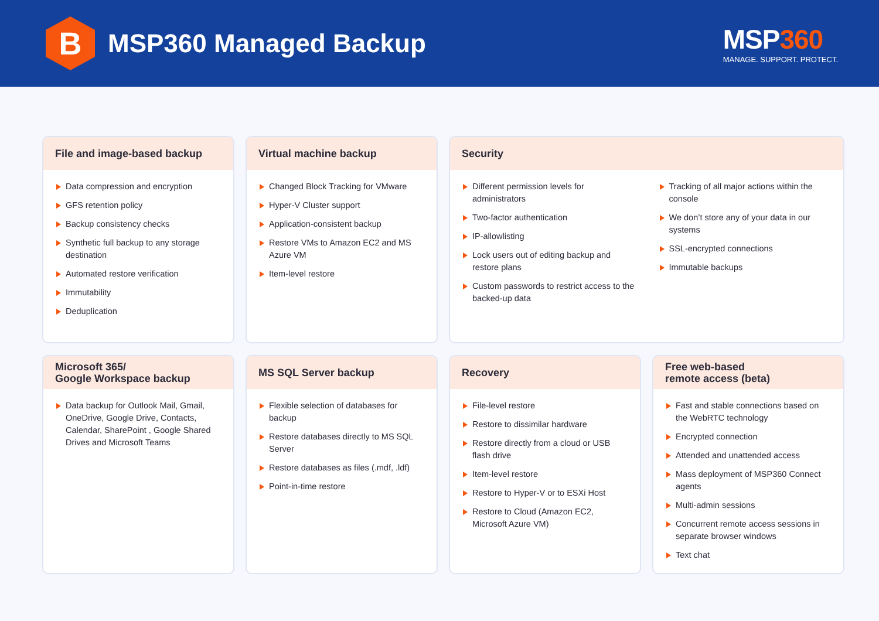B
MSP360 Managed Backup
MSP360
MANAGE. SUPPORT. PROTECT.
File and image-based backup
Data compression and encryption
GFS retention policy
Backup consistency checks
Synthetic full backup to any storage destination
Automated restore verification
Immutability
Deduplication
Virtual machine backup
Changed Block Tracking for VMware
Hyper-V Cluster support
Application-consistent backup
Restore VMs to Amazon EC2 and MS Azure VM
Item-level restore
Security
Different permission levels for administrators
Two-factor authentication
IP-allowlisting
Lock users out of editing backup and restore plans
Custom passwords to restrict access to the backed-up data
Tracking of all major actions within the console
We don’t store any of your data in our systems
SSL-encrypted connections
Immutable backups
Microsoft 365/
Google Workspace backup
Data backup for Outlook Mail, Gmail, OneDrive, Google Drive, Contacts, Calendar, SharePoint , Google Shared Drives and Microsoft Teams
MS SQL Server backup
Flexible selection of databases for backup
Restore databases directly to MS SQL Server
Restore databases as files (.mdf, .ldf)
Point-in-time restore
Recovery
File-level restore
Restore to dissimilar hardware
Restore directly from a cloud or USB flash drive
Item-level restore
Restore to Hyper-V or to ESXi Host
Restore to Cloud (Amazon EC2, Microsoft Azure VM)
Free web-based
remote access (beta)
Fast and stable connections based on the WebRTC technology
Encrypted connection
Attended and unattended access
Mass deployment of MSP360 Connect agents
Multi-admin sessions
Concurrent remote access sessions in separate browser windows
Text chat